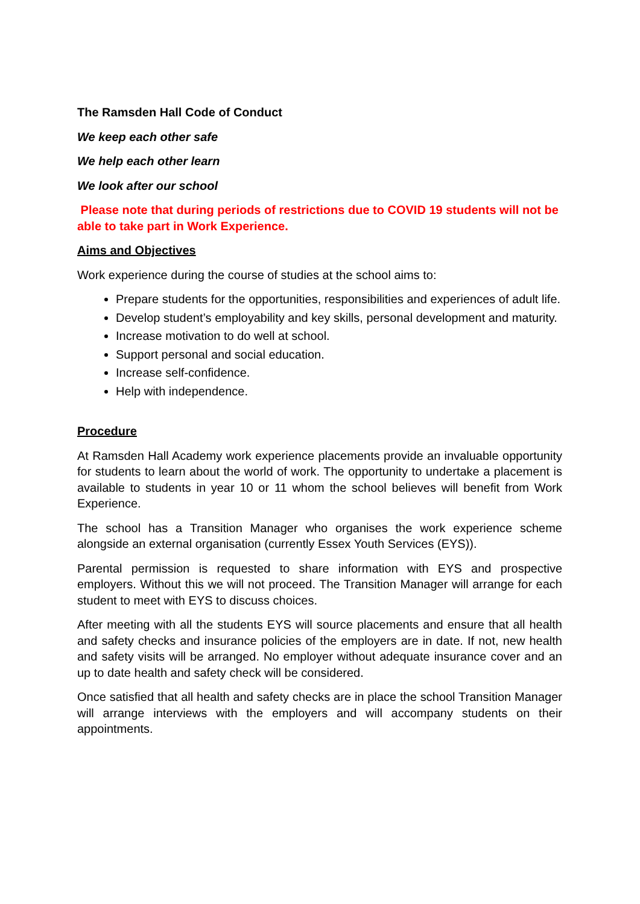The Ramsden Hall Code of Conduct
We keep each other safe
We help each other learn
We look after our school
Please note that during periods of restrictions due to COVID 19 students will not be able to take part in Work Experience.
Aims and Objectives
Work experience during the course of studies at the school aims to:
Prepare students for the opportunities, responsibilities and experiences of adult life.
Develop student’s employability and key skills, personal development and maturity.
Increase motivation to do well at school.
Support personal and social education.
Increase self-confidence.
Help with independence.
Procedure
At Ramsden Hall Academy work experience placements provide an invaluable opportunity for students to learn about the world of work. The opportunity to undertake a placement is available to students in year 10 or 11 whom the school believes will benefit from Work Experience.
The school has a Transition Manager who organises the work experience scheme alongside an external organisation (currently Essex Youth Services (EYS)).
Parental permission is requested to share information with EYS and prospective employers. Without this we will not proceed. The Transition Manager will arrange for each student to meet with EYS to discuss choices.
After meeting with all the students EYS will source placements and ensure that all health and safety checks and insurance policies of the employers are in date. If not, new health and safety visits will be arranged. No employer without adequate insurance cover and an up to date health and safety check will be considered.
Once satisfied that all health and safety checks are in place the school Transition Manager will arrange interviews with the employers and will accompany students on their appointments.